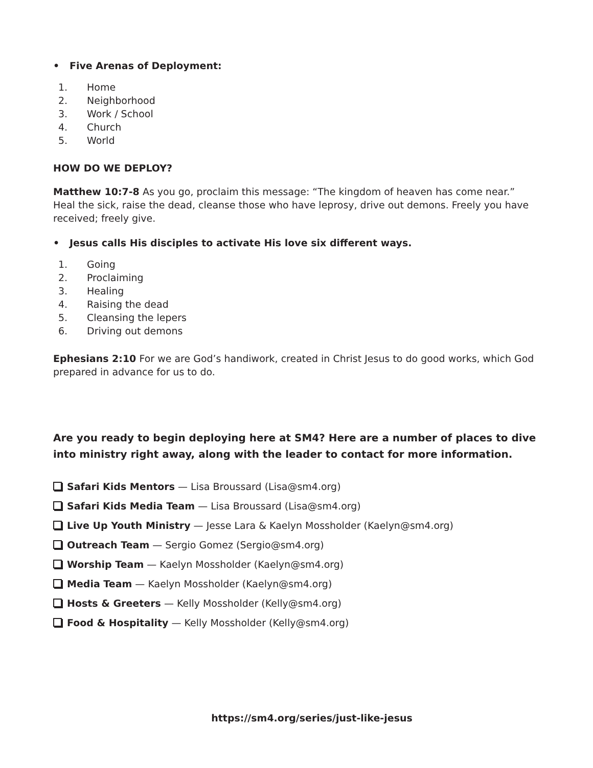• Five Arenas of Deployment:
1. Home
2. Neighborhood
3. Work / School
4. Church
5. World
HOW DO WE DEPLOY?
Matthew 10:7-8 As you go, proclaim this message: “The kingdom of heaven has come near.” Heal the sick, raise the dead, cleanse those who have leprosy, drive out demons. Freely you have received; freely give.
• Jesus calls His disciples to activate His love six different ways.
1. Going
2. Proclaiming
3. Healing
4. Raising the dead
5. Cleansing the lepers
6. Driving out demons
Ephesians 2:10 For we are God’s handiwork, created in Christ Jesus to do good works, which God prepared in advance for us to do.
Are you ready to begin deploying here at SM4? Here are a number of places to dive into ministry right away, along with the leader to contact for more information.
Safari Kids Mentors — Lisa Broussard (Lisa@sm4.org)
Safari Kids Media Team — Lisa Broussard (Lisa@sm4.org)
Live Up Youth Ministry — Jesse Lara & Kaelyn Mossholder (Kaelyn@sm4.org)
Outreach Team — Sergio Gomez (Sergio@sm4.org)
Worship Team — Kaelyn Mossholder (Kaelyn@sm4.org)
Media Team — Kaelyn Mossholder (Kaelyn@sm4.org)
Hosts & Greeters — Kelly Mossholder (Kelly@sm4.org)
Food & Hospitality — Kelly Mossholder (Kelly@sm4.org)
https://sm4.org/series/just-like-jesus